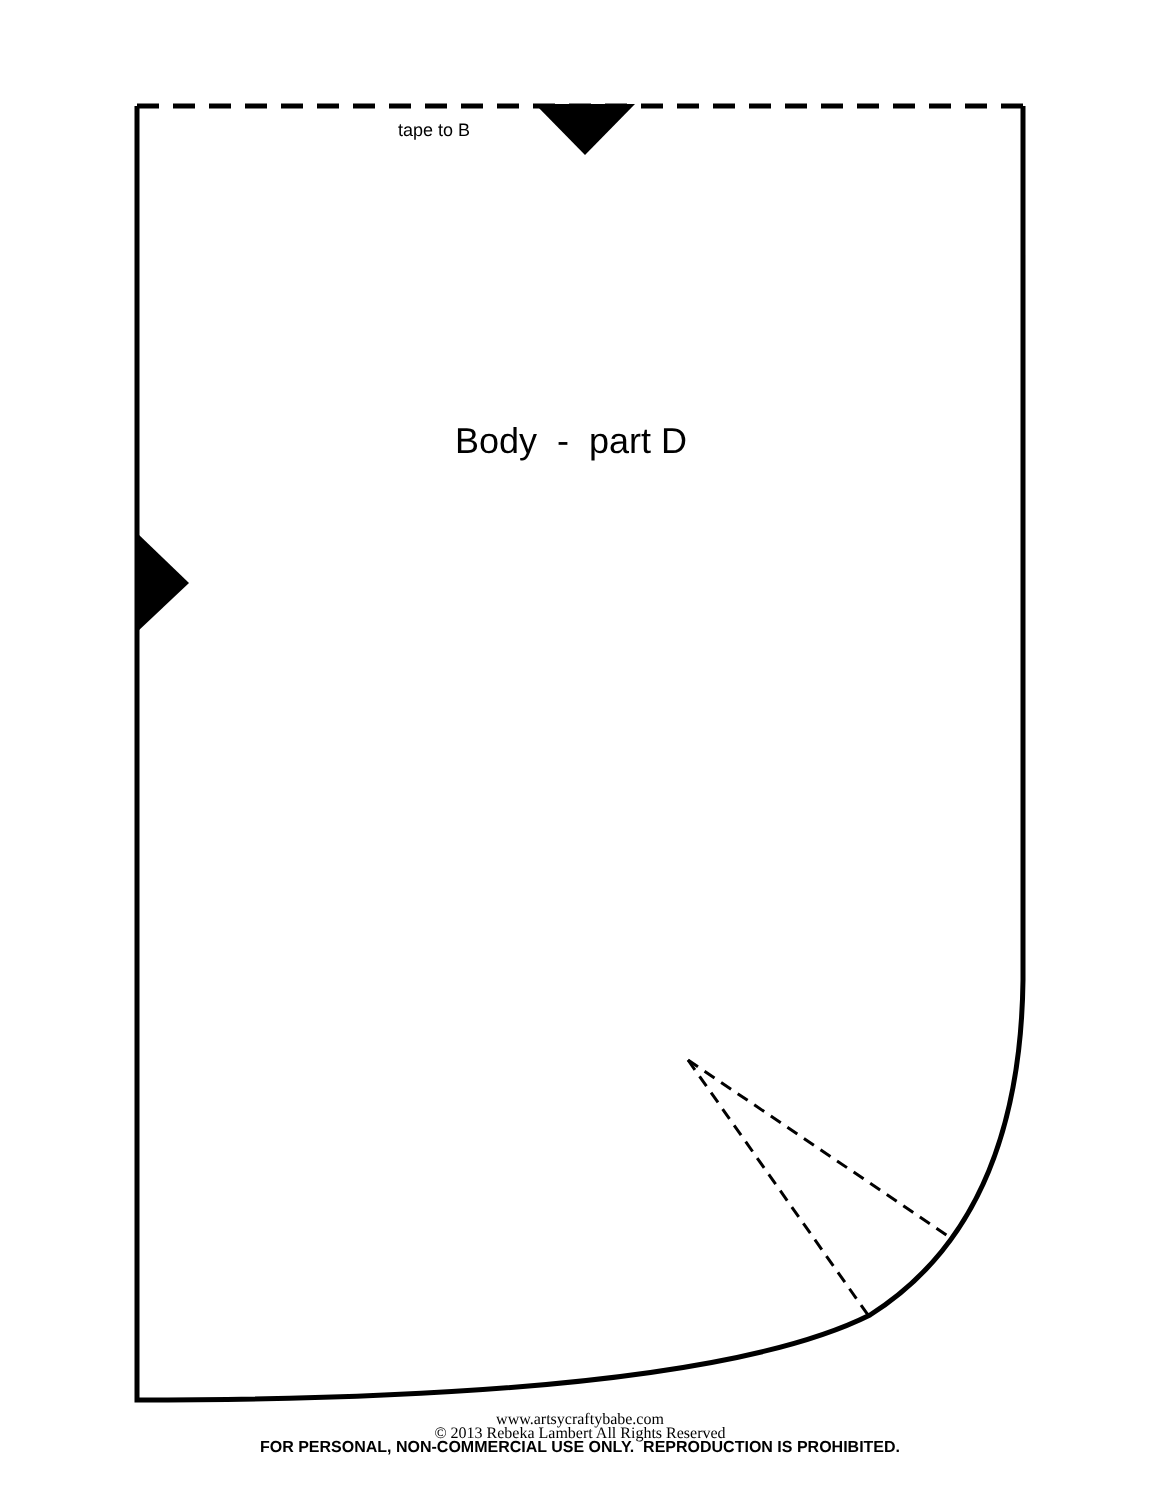tape to B
Body - part D
www.artsycraftybabe.com
© 2013 Rebeka Lambert All Rights Reserved
FOR PERSONAL, NON-COMMERCIAL USE ONLY. REPRODUCTION IS PROHIBITED.